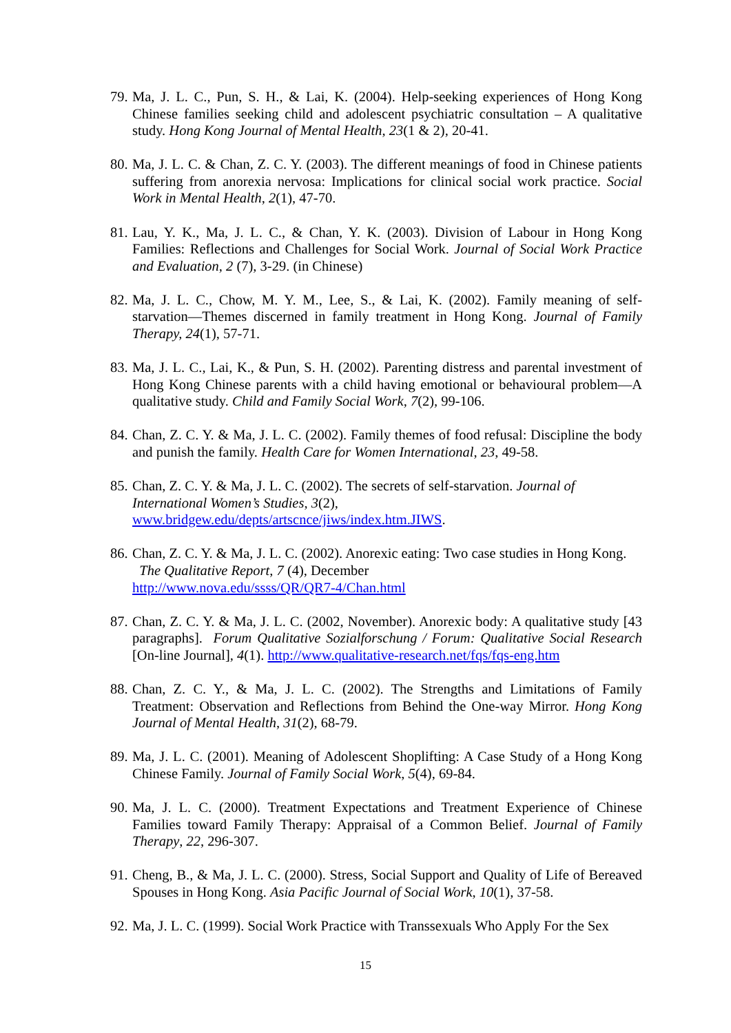79. Ma, J. L. C., Pun, S. H., & Lai, K. (2004). Help-seeking experiences of Hong Kong Chinese families seeking child and adolescent psychiatric consultation – A qualitative study. Hong Kong Journal of Mental Health, 23(1 & 2), 20-41.
80. Ma, J. L. C. & Chan, Z. C. Y. (2003). The different meanings of food in Chinese patients suffering from anorexia nervosa: Implications for clinical social work practice. Social Work in Mental Health, 2(1), 47-70.
81. Lau, Y. K., Ma, J. L. C., & Chan, Y. K. (2003). Division of Labour in Hong Kong Families: Reflections and Challenges for Social Work. Journal of Social Work Practice and Evaluation, 2 (7), 3-29. (in Chinese)
82. Ma, J. L. C., Chow, M. Y. M., Lee, S., & Lai, K. (2002). Family meaning of self-starvation—Themes discerned in family treatment in Hong Kong. Journal of Family Therapy, 24(1), 57-71.
83. Ma, J. L. C., Lai, K., & Pun, S. H. (2002). Parenting distress and parental investment of Hong Kong Chinese parents with a child having emotional or behavioural problem—A qualitative study. Child and Family Social Work, 7(2), 99-106.
84. Chan, Z. C. Y. & Ma, J. L. C. (2002). Family themes of food refusal: Discipline the body and punish the family. Health Care for Women International, 23, 49-58.
85. Chan, Z. C. Y. & Ma, J. L. C. (2002). The secrets of self-starvation. Journal of International Women’s Studies, 3(2),
www.bridgew.edu/depts/artscnce/jiws/index.htm.JIWS.
86. Chan, Z. C. Y. & Ma, J. L. C. (2002). Anorexic eating: Two case studies in Hong Kong. The Qualitative Report, 7 (4), December
http://www.nova.edu/ssss/QR/QR7-4/Chan.html
87. Chan, Z. C. Y. & Ma, J. L. C. (2002, November). Anorexic body: A qualitative study [43 paragraphs]. Forum Qualitative Sozialforschung / Forum: Qualitative Social Research [On-line Journal], 4(1). http://www.qualitative-research.net/fqs/fqs-eng.htm
88. Chan, Z. C. Y., & Ma, J. L. C. (2002). The Strengths and Limitations of Family Treatment: Observation and Reflections from Behind the One-way Mirror. Hong Kong Journal of Mental Health, 31(2), 68-79.
89. Ma, J. L. C. (2001). Meaning of Adolescent Shoplifting: A Case Study of a Hong Kong Chinese Family. Journal of Family Social Work, 5(4), 69-84.
90. Ma, J. L. C. (2000). Treatment Expectations and Treatment Experience of Chinese Families toward Family Therapy: Appraisal of a Common Belief. Journal of Family Therapy, 22, 296-307.
91. Cheng, B., & Ma, J. L. C. (2000). Stress, Social Support and Quality of Life of Bereaved Spouses in Hong Kong. Asia Pacific Journal of Social Work, 10(1), 37-58.
92. Ma, J. L. C. (1999). Social Work Practice with Transsexuals Who Apply For the Sex
15